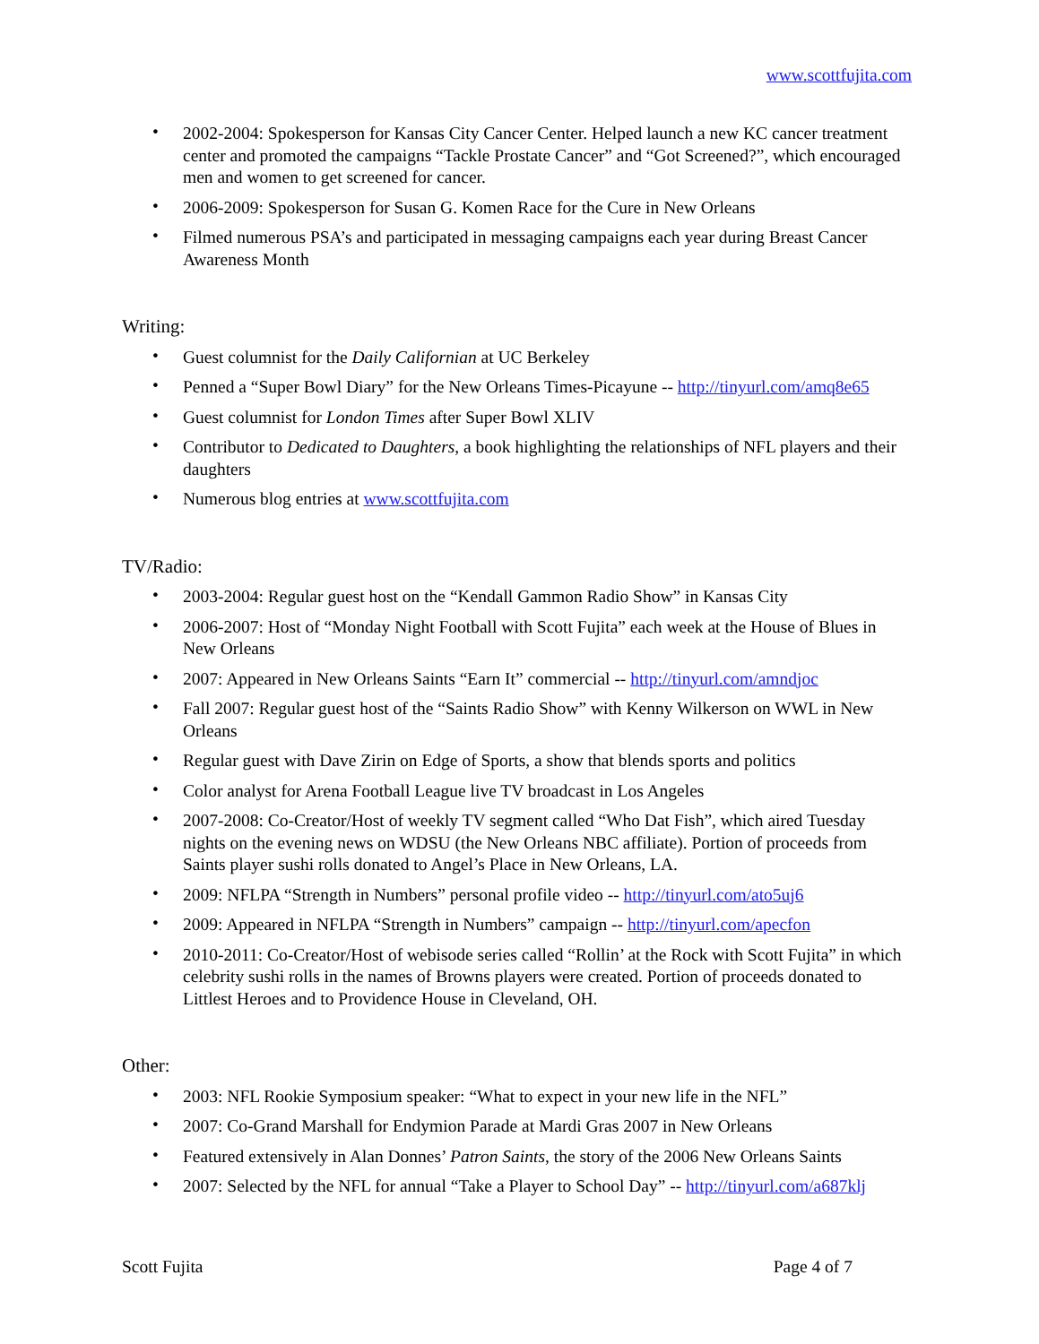www.scottfujita.com
• 2002-2004: Spokesperson for Kansas City Cancer Center. Helped launch a new KC cancer treatment center and promoted the campaigns “Tackle Prostate Cancer” and “Got Screened?”, which encouraged men and women to get screened for cancer.
• 2006-2009: Spokesperson for Susan G. Komen Race for the Cure in New Orleans
• Filmed numerous PSA’s and participated in messaging campaigns each year during Breast Cancer Awareness Month
Writing:
• Guest columnist for the Daily Californian at UC Berkeley
• Penned a “Super Bowl Diary” for the New Orleans Times-Picayune -- http://tinyurl.com/amq8e65
• Guest columnist for London Times after Super Bowl XLIV
• Contributor to Dedicated to Daughters, a book highlighting the relationships of NFL players and their daughters
• Numerous blog entries at www.scottfujita.com
TV/Radio:
• 2003-2004: Regular guest host on the “Kendall Gammon Radio Show” in Kansas City
• 2006-2007: Host of “Monday Night Football with Scott Fujita” each week at the House of Blues in New Orleans
• 2007: Appeared in New Orleans Saints “Earn It” commercial -- http://tinyurl.com/amndjoc
• Fall 2007: Regular guest host of the “Saints Radio Show” with Kenny Wilkerson on WWL in New Orleans
• Regular guest with Dave Zirin on Edge of Sports, a show that blends sports and politics
• Color analyst for Arena Football League live TV broadcast in Los Angeles
• 2007-2008: Co-Creator/Host of weekly TV segment called “Who Dat Fish”, which aired Tuesday nights on the evening news on WDSU (the New Orleans NBC affiliate). Portion of proceeds from Saints player sushi rolls donated to Angel’s Place in New Orleans, LA.
• 2009: NFLPA “Strength in Numbers” personal profile video -- http://tinyurl.com/ato5uj6
• 2009: Appeared in NFLPA “Strength in Numbers” campaign -- http://tinyurl.com/apecfon
• 2010-2011: Co-Creator/Host of webisode series called “Rollin’ at the Rock with Scott Fujita” in which celebrity sushi rolls in the names of Browns players were created. Portion of proceeds donated to Littlest Heroes and to Providence House in Cleveland, OH.
Other:
• 2003: NFL Rookie Symposium speaker: “What to expect in your new life in the NFL”
• 2007: Co-Grand Marshall for Endymion Parade at Mardi Gras 2007 in New Orleans
• Featured extensively in Alan Donnes’ Patron Saints, the story of the 2006 New Orleans Saints
• 2007: Selected by the NFL for annual “Take a Player to School Day” -- http://tinyurl.com/a687klj
Scott Fujita Page 4 of 7